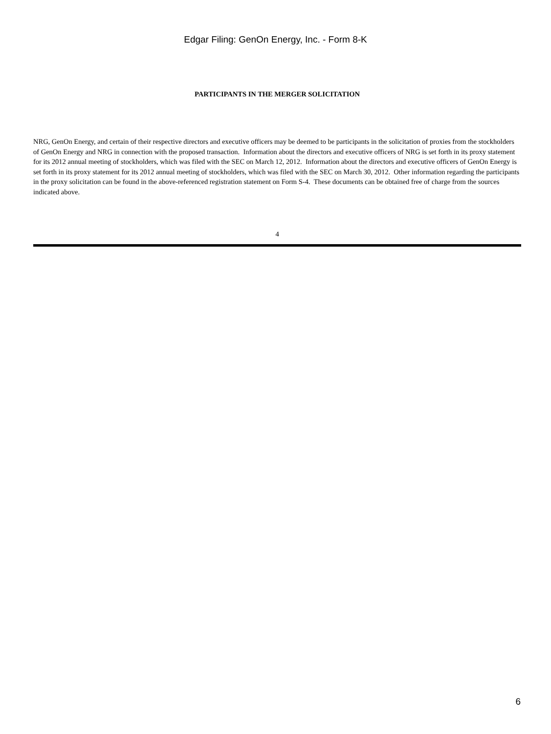Edgar Filing: GenOn Energy, Inc. - Form 8-K
PARTICIPANTS IN THE MERGER SOLICITATION
NRG, GenOn Energy, and certain of their respective directors and executive officers may be deemed to be participants in the solicitation of proxies from the stockholders of GenOn Energy and NRG in connection with the proposed transaction. Information about the directors and executive officers of NRG is set forth in its proxy statement for its 2012 annual meeting of stockholders, which was filed with the SEC on March 12, 2012. Information about the directors and executive officers of GenOn Energy is set forth in its proxy statement for its 2012 annual meeting of stockholders, which was filed with the SEC on March 30, 2012. Other information regarding the participants in the proxy solicitation can be found in the above-referenced registration statement on Form S-4. These documents can be obtained free of charge from the sources indicated above.
4
6